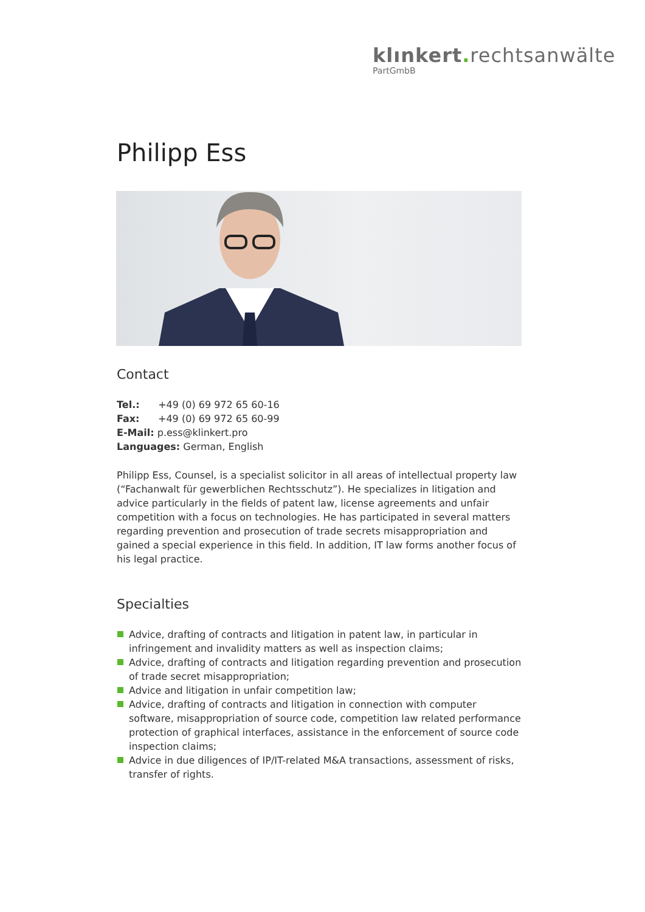klınkert. rechtsanwälte
PartGmbB
Philipp Ess
Contact
Tel.: +49 (0) 69 972 65 60-16
Fax: +49 (0) 69 972 65 60-99
E-Mail: p.ess@klinkert.pro
Languages: German, English
Philipp Ess, Counsel, is a specialist solicitor in all areas of intellectual property law (“Fachanwalt für gewerblichen Rechtsschutz”). He specializes in litigation and advice particularly in the fields of patent law, license agreements and unfair competition with a focus on technologies. He has participated in several matters regarding prevention and prosecution of trade secrets misappropriation and gained a special experience in this field. In addition, IT law forms another focus of his legal practice.
Specialties
Advice, drafting of contracts and litigation in patent law, in particular in infringement and invalidity matters as well as inspection claims;
Advice, drafting of contracts and litigation regarding prevention and prosecution of trade secret misappropriation;
Advice and litigation in unfair competition law;
Advice, drafting of contracts and litigation in connection with computer software, misappropriation of source code, competition law related performance protection of graphical interfaces, assistance in the enforcement of source code inspection claims;
Advice in due diligences of IP/IT-related M&A transactions, assessment of risks, transfer of rights.